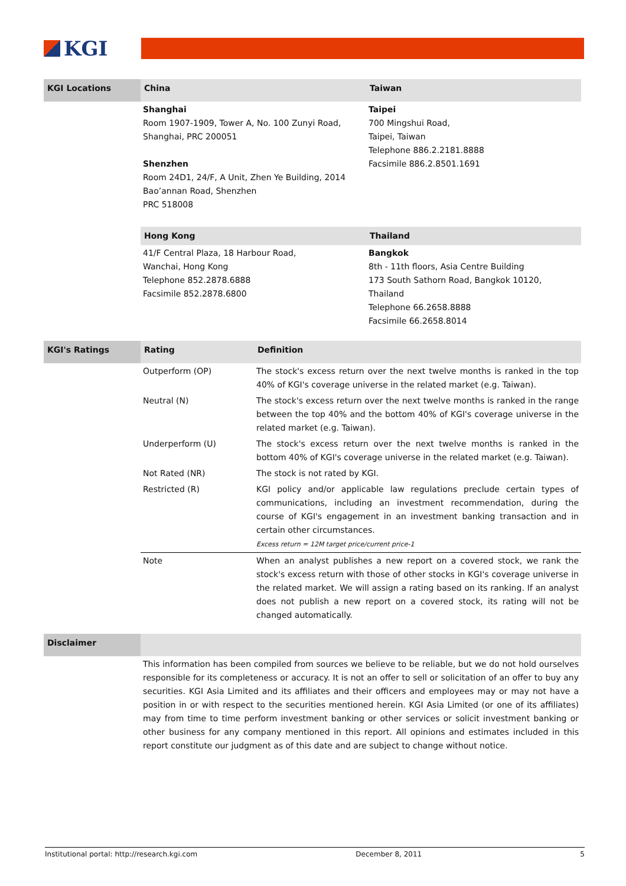KGI
| KGI Locations | China | Taiwan |
| --- | --- | --- |
| | Shanghai Room 1907-1909, Tower A, No. 100 Zunyi Road, Shanghai, PRC 200051 Shenzhen Room 24D1, 24/F, A Unit, Zhen Ye Building, 2014 Bao’annan Road, Shenzhen PRC 518008 | Taipei 700 Mingshui Road, Taipei, Taiwan Telephone 886.2.2181.8888 Facsimile 886.2.8501.1691 |
| | Hong Kong | Thailand |
| | 41/F Central Plaza, 18 Harbour Road, Wanchai, Hong Kong Telephone 852.2878.6888 Facsimile 852.2878.6800 | Bangkok 8th - 11th floors, Asia Centre Building 173 South Sathorn Road, Bangkok 10120, Thailand Telephone 66.2658.8888 Facsimile 66.2658.8014 |
| KGI's Ratings | Rating | Definition |
| --- | --- | --- |
| | Outperform (OP) | The stock's excess return over the next twelve months is ranked in the top 40% of KGI's coverage universe in the related market (e.g. Taiwan). |
| | Neutral (N) | The stock's excess return over the next twelve months is ranked in the range between the top 40% and the bottom 40% of KGI's coverage universe in the related market (e.g. Taiwan). |
| | Underperform (U) | The stock's excess return over the next twelve months is ranked in the bottom 40% of KGI's coverage universe in the related market (e.g. Taiwan). |
| | Not Rated (NR) | The stock is not rated by KGI. |
| | Restricted (R) | KGI policy and/or applicable law regulations preclude certain types of communications, including an investment recommendation, during the course of KGI's engagement in an investment banking transaction and in certain other circumstances. Excess return = 12M target price/current price-1 |
| | Note | When an analyst publishes a new report on a covered stock, we rank the stock's excess return with those of other stocks in KGI's coverage universe in the related market. We will assign a rating based on its ranking. If an analyst does not publish a new report on a covered stock, its rating will not be changed automatically. |
| Disclaimer | |
| --- | --- |
| | This information has been compiled from sources we believe to be reliable, but we do not hold ourselves responsible for its completeness or accuracy. It is not an offer to sell or solicitation of an offer to buy any securities. KGI Asia Limited and its affiliates and their officers and employees may or may not have a position in or with respect to the securities mentioned herein. KGI Asia Limited (or one of its affiliates) may from time to time perform investment banking or other services or solicit investment banking or other business for any company mentioned in this report. All opinions and estimates included in this report constitute our judgment as of this date and are subject to change without notice. |
Institutional portal: http://research.kgi.com December 8, 2011 5